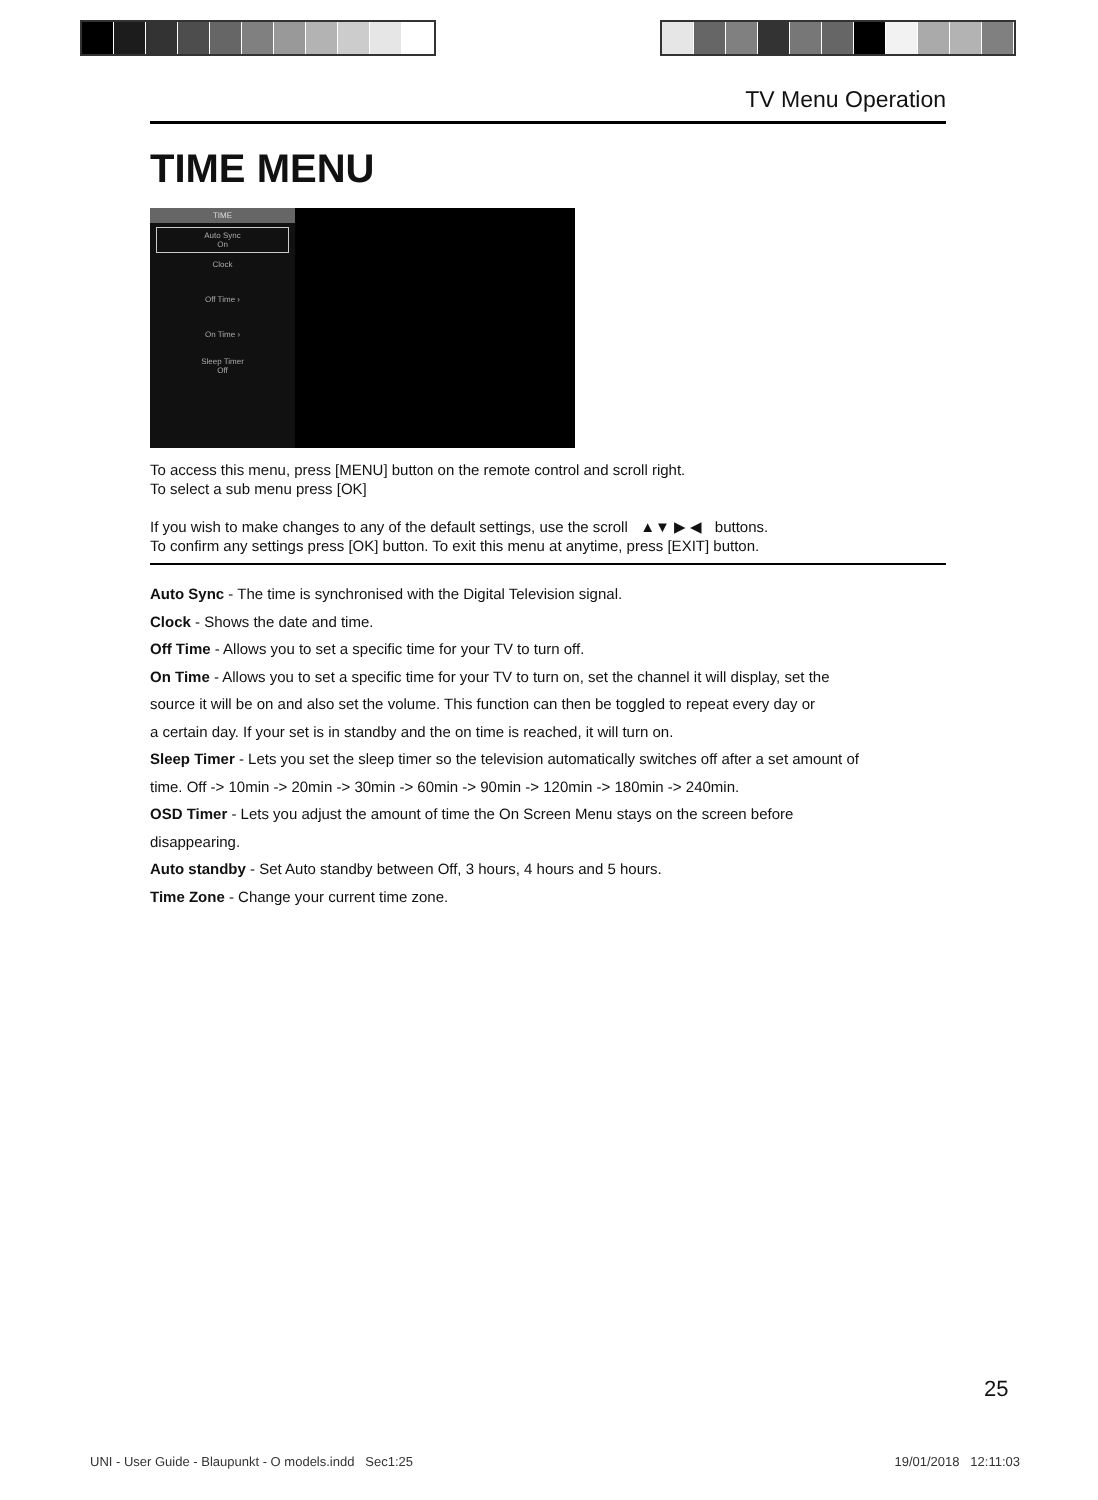TV Menu Operation
TIME MENU
TIME
Auto Sync
On
Clock
Off Time ›
On Time ›
Sleep Timer
Off
To access this menu, press [MENU] button on the remote control and scroll right.
To select a sub menu press [OK]
If you wish to make changes to any of the default settings, use the scroll ▲▼ ▶ ◀ buttons.
To confirm any settings press [OK] button. To exit this menu at anytime, press [EXIT] button.
Auto Sync - The time is synchronised with the Digital Television signal.
Clock - Shows the date and time.
Off Time - Allows you to set a specific time for your TV to turn off.
On Time - Allows you to set a specific time for your TV to turn on, set the channel it will display, set the
source it will be on and also set the volume. This function can then be toggled to repeat every day or
a certain day. If your set is in standby and the on time is reached, it will turn on.
Sleep Timer - Lets you set the sleep timer so the television automatically switches off after a set amount of
time. Off -> 10min -> 20min -> 30min -> 60min -> 90min -> 120min -> 180min -> 240min.
OSD Timer - Lets you adjust the amount of time the On Screen Menu stays on the screen before
disappearing.
Auto standby - Set Auto standby between Off, 3 hours, 4 hours and 5 hours.
Time Zone - Change your current time zone.
25
UNI - User Guide - Blaupunkt - O models.indd Sec1:25 19/01/2018 12:11:03